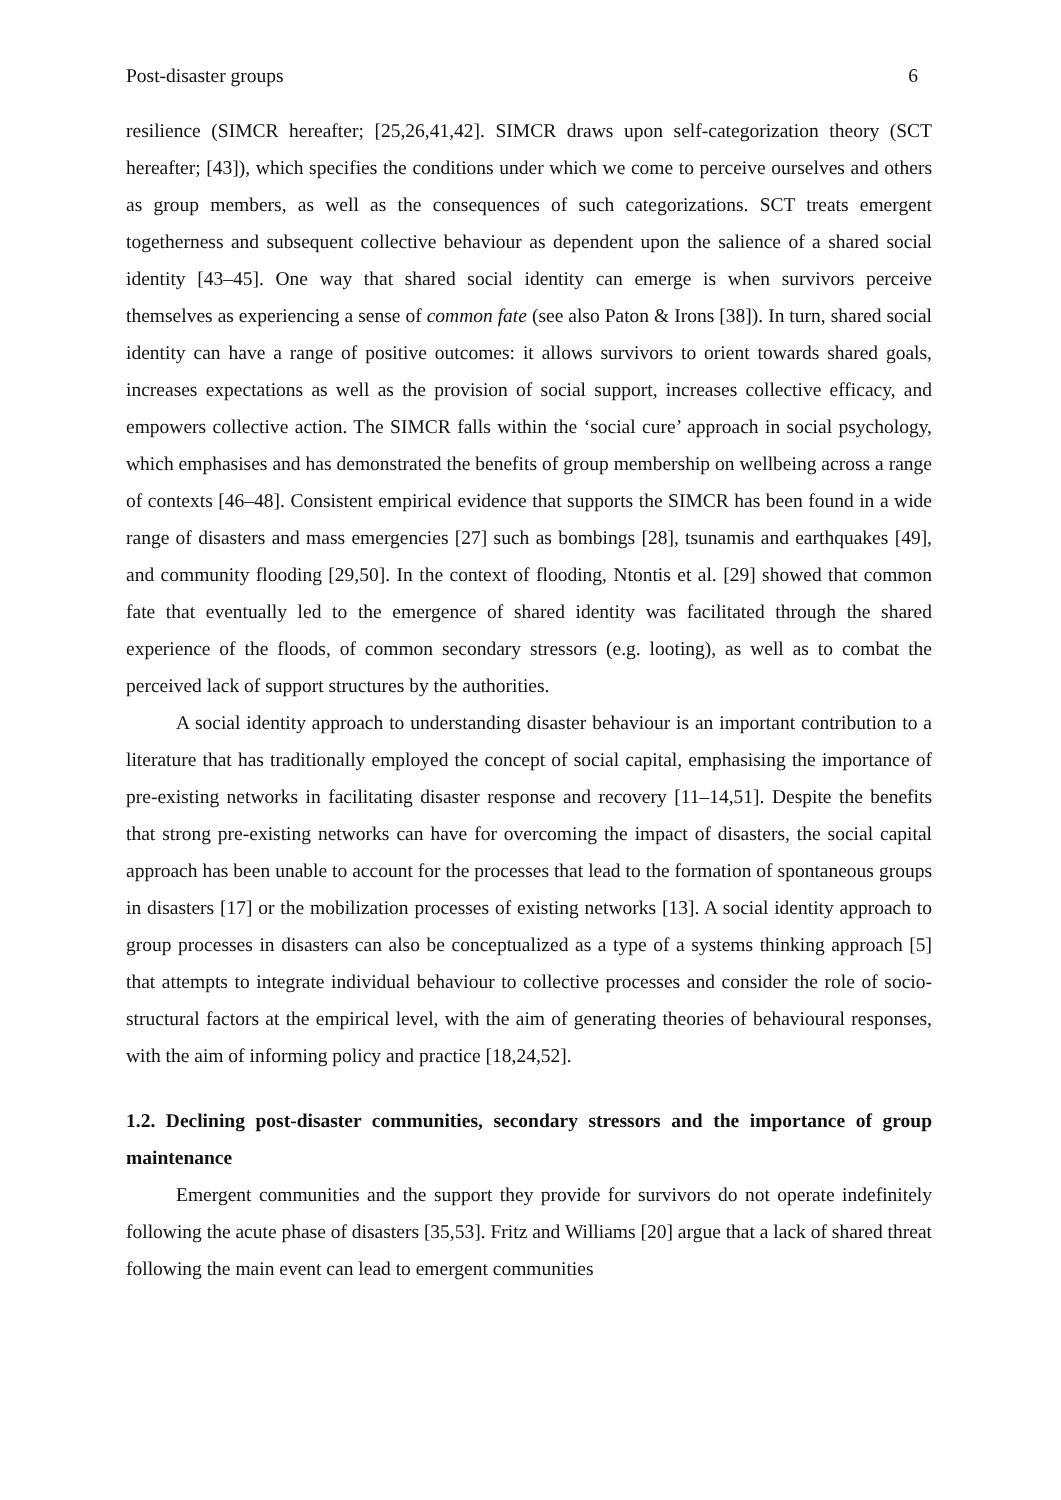Post-disaster groups 6
resilience (SIMCR hereafter; [25,26,41,42]. SIMCR draws upon self-categorization theory (SCT hereafter; [43]), which specifies the conditions under which we come to perceive ourselves and others as group members, as well as the consequences of such categorizations. SCT treats emergent togetherness and subsequent collective behaviour as dependent upon the salience of a shared social identity [43–45]. One way that shared social identity can emerge is when survivors perceive themselves as experiencing a sense of common fate (see also Paton & Irons [38]). In turn, shared social identity can have a range of positive outcomes: it allows survivors to orient towards shared goals, increases expectations as well as the provision of social support, increases collective efficacy, and empowers collective action. The SIMCR falls within the ‘social cure’ approach in social psychology, which emphasises and has demonstrated the benefits of group membership on wellbeing across a range of contexts [46–48]. Consistent empirical evidence that supports the SIMCR has been found in a wide range of disasters and mass emergencies [27] such as bombings [28], tsunamis and earthquakes [49], and community flooding [29,50]. In the context of flooding, Ntontis et al. [29] showed that common fate that eventually led to the emergence of shared identity was facilitated through the shared experience of the floods, of common secondary stressors (e.g. looting), as well as to combat the perceived lack of support structures by the authorities.
A social identity approach to understanding disaster behaviour is an important contribution to a literature that has traditionally employed the concept of social capital, emphasising the importance of pre-existing networks in facilitating disaster response and recovery [11–14,51]. Despite the benefits that strong pre-existing networks can have for overcoming the impact of disasters, the social capital approach has been unable to account for the processes that lead to the formation of spontaneous groups in disasters [17] or the mobilization processes of existing networks [13]. A social identity approach to group processes in disasters can also be conceptualized as a type of a systems thinking approach [5] that attempts to integrate individual behaviour to collective processes and consider the role of socio-structural factors at the empirical level, with the aim of generating theories of behavioural responses, with the aim of informing policy and practice [18,24,52].
1.2. Declining post-disaster communities, secondary stressors and the importance of group maintenance
Emergent communities and the support they provide for survivors do not operate indefinitely following the acute phase of disasters [35,53]. Fritz and Williams [20] argue that a lack of shared threat following the main event can lead to emergent communities